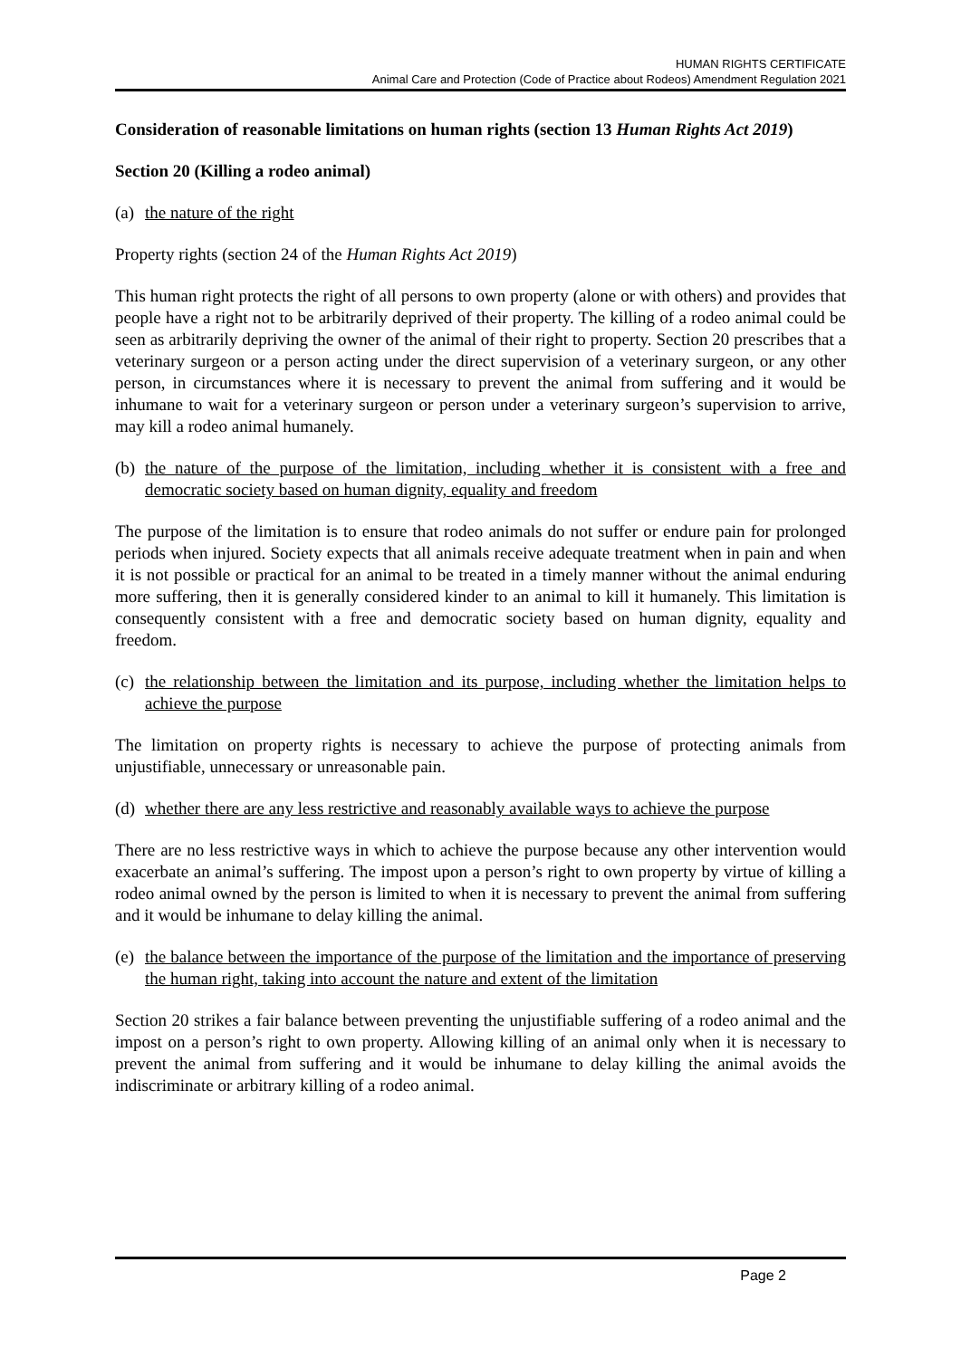HUMAN RIGHTS CERTIFICATE
Animal Care and Protection (Code of Practice about Rodeos) Amendment Regulation 2021
Consideration of reasonable limitations on human rights (section 13 Human Rights Act 2019)
Section 20 (Killing a rodeo animal)
(a) the nature of the right
Property rights (section 24 of the Human Rights Act 2019)
This human right protects the right of all persons to own property (alone or with others) and provides that people have a right not to be arbitrarily deprived of their property. The killing of a rodeo animal could be seen as arbitrarily depriving the owner of the animal of their right to property. Section 20 prescribes that a veterinary surgeon or a person acting under the direct supervision of a veterinary surgeon, or any other person, in circumstances where it is necessary to prevent the animal from suffering and it would be inhumane to wait for a veterinary surgeon or person under a veterinary surgeon’s supervision to arrive, may kill a rodeo animal humanely.
(b) the nature of the purpose of the limitation, including whether it is consistent with a free and democratic society based on human dignity, equality and freedom
The purpose of the limitation is to ensure that rodeo animals do not suffer or endure pain for prolonged periods when injured. Society expects that all animals receive adequate treatment when in pain and when it is not possible or practical for an animal to be treated in a timely manner without the animal enduring more suffering, then it is generally considered kinder to an animal to kill it humanely. This limitation is consequently consistent with a free and democratic society based on human dignity, equality and freedom.
(c) the relationship between the limitation and its purpose, including whether the limitation helps to achieve the purpose
The limitation on property rights is necessary to achieve the purpose of protecting animals from unjustifiable, unnecessary or unreasonable pain.
(d) whether there are any less restrictive and reasonably available ways to achieve the purpose
There are no less restrictive ways in which to achieve the purpose because any other intervention would exacerbate an animal’s suffering. The impost upon a person’s right to own property by virtue of killing a rodeo animal owned by the person is limited to when it is necessary to prevent the animal from suffering and it would be inhumane to delay killing the animal.
(e) the balance between the importance of the purpose of the limitation and the importance of preserving the human right, taking into account the nature and extent of the limitation
Section 20 strikes a fair balance between preventing the unjustifiable suffering of a rodeo animal and the impost on a person’s right to own property. Allowing killing of an animal only when it is necessary to prevent the animal from suffering and it would be inhumane to delay killing the animal avoids the indiscriminate or arbitrary killing of a rodeo animal.
Page 2